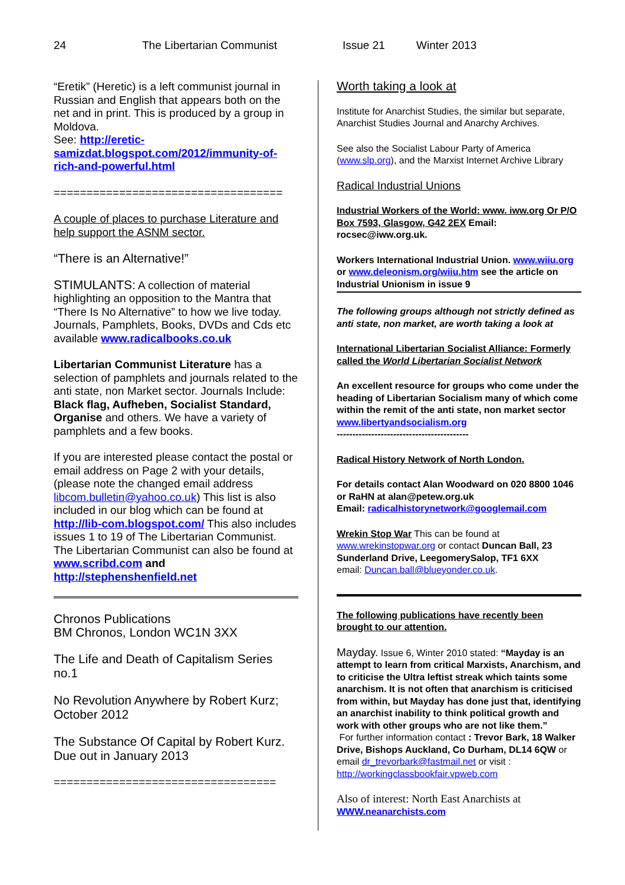24 The Libertarian Communist Issue 21 Winter 2013
“Eretik” (Heretic) is a left communist journal in Russian and English that appears both on the net and in print. This is produced by a group in Moldova.
See: http://eretic-samizdat.blogspot.com/2012/immunity-of-rich-and-powerful.html
===================================
A couple of places to purchase Literature and help support the ASNM sector.
“There is an Alternative!”
STIMULANTS: A collection of material highlighting an opposition to the Mantra that “There Is No Alternative” to how we live today. Journals, Pamphlets, Books, DVDs and Cds etc available www.radicalbooks.co.uk
Libertarian Communist Literature has a selection of pamphlets and journals related to the anti state, non Market sector. Journals Include: Black flag, Aufheben, Socialist Standard, Organise and others. We have a variety of pamphlets and a few books.
If you are interested please contact the postal or email address on Page 2 with your details, (please note the changed email address libcom.bulletin@yahoo.co.uk) This list is also included in our blog which can be found at http://lib-com.blogspot.com/ This also includes issues 1 to 19 of The Libertarian Communist. The Libertarian Communist can also be found at www.scribd.com and http://stephenshenfield.net
Chronos Publications
BM Chronos, London WC1N 3XX
The Life and Death of Capitalism Series no.1
No Revolution Anywhere by Robert Kurz; October 2012
The Substance Of Capital by Robert Kurz. Due out in January 2013
==================================
Worth taking a look at
Institute for Anarchist Studies, the similar but separate, Anarchist Studies Journal and Anarchy Archives.
See also the Socialist Labour Party of America (www.slp.org), and the Marxist Internet Archive Library
Radical Industrial Unions
Industrial Workers of the World: www. iww.org Or P/O Box 7593, Glasgow, G42 2EX Email: rocsec@iww.org.uk.
Workers International Industrial Union. www.wiiu.org or www.deleonism.org/wiiu.htm see the article on Industrial Unionism in issue 9
The following groups although not strictly defined as anti state, non market, are worth taking a look at
International Libertarian Socialist Alliance: Formerly called the World Libertarian Socialist Network
An excellent resource for groups who come under the heading of Libertarian Socialism many of which come within the remit of the anti state, non market sector www.libertyandsocialism.org
------------------------------------------
Radical History Network of North London.
For details contact Alan Woodward on 020 8800 1046 or RaHN at alan@petew.org.uk
Email: radicalhistorynetwork@googlemail.com
Wrekin Stop War This can be found at www.wrekinstopwar.org or contact Duncan Ball, 23 Sunderland Drive, LeegomerySalop, TF1 6XX
email: Duncan.ball@blueyonder.co.uk.
The following publications have recently been brought to our attention.
Mayday. Issue 6, Winter 2010 stated: “Mayday is an attempt to learn from critical Marxists, Anarchism, and to criticise the Ultra leftist streak which taints some anarchism. It is not often that anarchism is criticised from within, but Mayday has done just that, identifying an anarchist inability to think political growth and work with other groups who are not like them.”
For further information contact : Trevor Bark, 18 Walker Drive, Bishops Auckland, Co Durham, DL14 6QW or email dr_trevorbark@fastmail.net or visit : http://workingclassbookfair.vpweb.com
Also of interest: North East Anarchists at
WWW.neanarchists.com